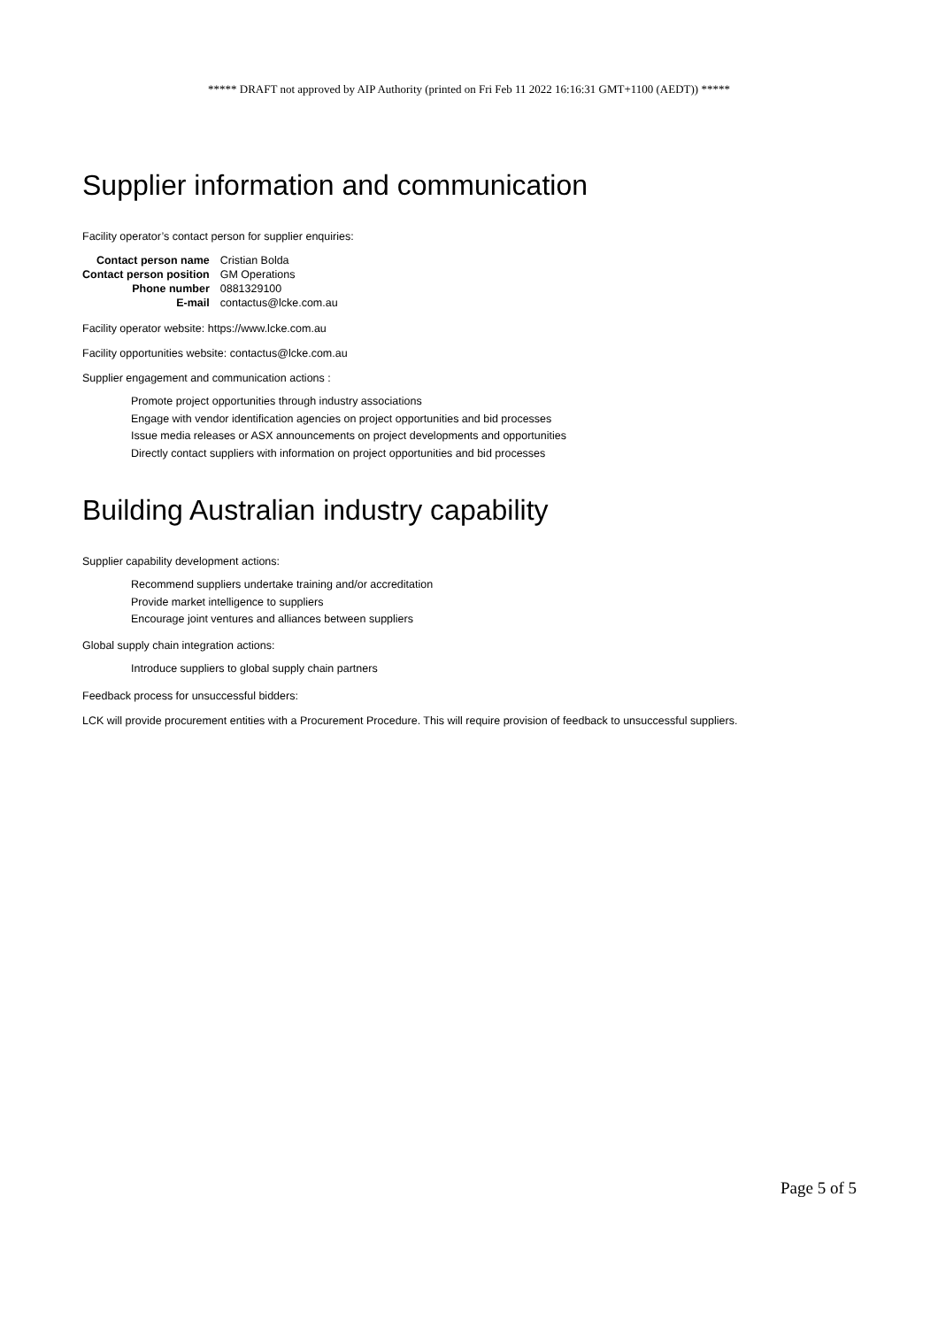***** DRAFT not approved by AIP Authority (printed on Fri Feb 11 2022 16:16:31 GMT+1100 (AEDT)) *****
Supplier information and communication
Facility operator’s contact person for supplier enquiries:
| Contact person name | Cristian Bolda |
| Contact person position | GM Operations |
| Phone number | 0881329100 |
| E-mail | contactus@lcke.com.au |
Facility operator website: https://www.lcke.com.au
Facility opportunities website: contactus@lcke.com.au
Supplier engagement and communication actions :
Promote project opportunities through industry associations
Engage with vendor identification agencies on project opportunities and bid processes
Issue media releases or ASX announcements on project developments and opportunities
Directly contact suppliers with information on project opportunities and bid processes
Building Australian industry capability
Supplier capability development actions:
Recommend suppliers undertake training and/or accreditation
Provide market intelligence to suppliers
Encourage joint ventures and alliances between suppliers
Global supply chain integration actions:
Introduce suppliers to global supply chain partners
Feedback process for unsuccessful bidders:
LCK will provide procurement entities with a Procurement Procedure. This will require provision of feedback to unsuccessful suppliers.
Page 5 of 5